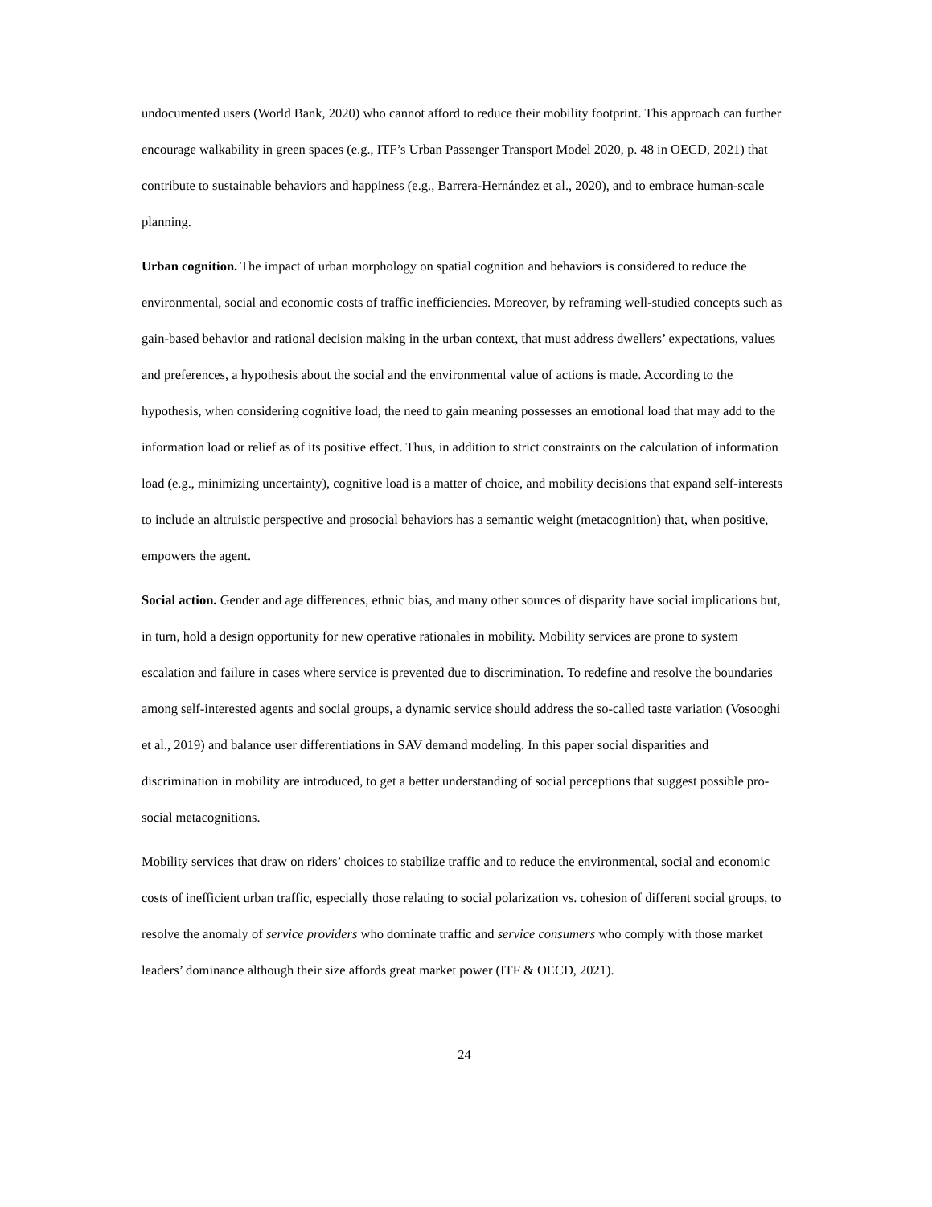undocumented users (World Bank, 2020) who cannot afford to reduce their mobility footprint. This approach can further encourage walkability in green spaces (e.g., ITF’s Urban Passenger Transport Model 2020, p. 48 in OECD, 2021) that contribute to sustainable behaviors and happiness (e.g., Barrera-Hernández et al., 2020), and to embrace human-scale planning.
Urban cognition. The impact of urban morphology on spatial cognition and behaviors is considered to reduce the environmental, social and economic costs of traffic inefficiencies. Moreover, by reframing well-studied concepts such as gain-based behavior and rational decision making in the urban context, that must address dwellers’ expectations, values and preferences, a hypothesis about the social and the environmental value of actions is made. According to the hypothesis, when considering cognitive load, the need to gain meaning possesses an emotional load that may add to the information load or relief as of its positive effect. Thus, in addition to strict constraints on the calculation of information load (e.g., minimizing uncertainty), cognitive load is a matter of choice, and mobility decisions that expand self-interests to include an altruistic perspective and prosocial behaviors has a semantic weight (metacognition) that, when positive, empowers the agent.
Social action. Gender and age differences, ethnic bias, and many other sources of disparity have social implications but, in turn, hold a design opportunity for new operative rationales in mobility. Mobility services are prone to system escalation and failure in cases where service is prevented due to discrimination. To redefine and resolve the boundaries among self-interested agents and social groups, a dynamic service should address the so-called taste variation (Vosooghi et al., 2019) and balance user differentiations in SAV demand modeling. In this paper social disparities and discrimination in mobility are introduced, to get a better understanding of social perceptions that suggest possible pro-social metacognitions.
Mobility services that draw on riders’ choices to stabilize traffic and to reduce the environmental, social and economic costs of inefficient urban traffic, especially those relating to social polarization vs. cohesion of different social groups, to resolve the anomaly of service providers who dominate traffic and service consumers who comply with those market leaders’ dominance although their size affords great market power (ITF & OECD, 2021).
24